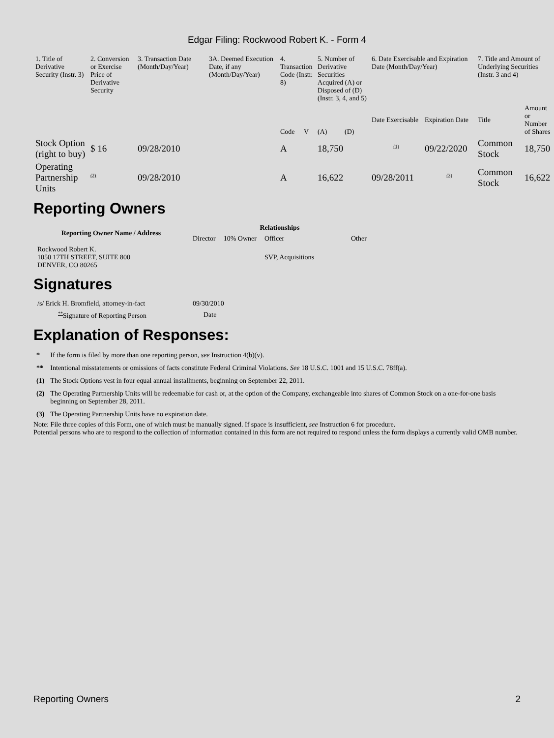Edgar Filing: Rockwood Robert K. - Form 4
| 1. Title of Derivative Security (Instr. 3) | 2. Conversion or Exercise Price of Derivative Security | 3. Transaction Date (Month/Day/Year) | 3A. Deemed Execution Date, if any (Month/Day/Year) | 4. Transaction Code (Instr. 8) | | 5. Number of Derivative Securities Acquired (A) or Disposed of (D) (Instr. 3, 4, and 5) | | 6. Date Exercisable and Expiration Date (Month/Day/Year) | | 7. Title and Amount of Underlying Securities (Instr. 3 and 4) | |
| --- | --- | --- | --- | --- | --- | --- | --- | --- | --- | --- | --- |
| | | | | Code | V | (A) | (D) | Date Exercisable | Expiration Date | Title | Amount or Number of Shares |
| Stock Option (right to buy) | $ 16 | 09/28/2010 | | A | | 18,750 | | <sup>(1)</sup> | 09/22/2020 | Common Stock | 18,750 |
| Operating Partnership Units | <sup>(2)</sup> | 09/28/2010 | | A | | 16,622 | | 09/28/2011 | <sup>(3)</sup> | Common Stock | 16,622 |
Reporting Owners
| Reporting Owner Name / Address | Relationships | | | |
| --- | --- | --- | --- | --- |
| | Director | 10% Owner | Officer | Other |
| Rockwood Robert K. 1050 17TH STREET, SUITE 800 DENVER, CO 80265 | | | SVP, Acquisitions | |
Signatures
| /s/ Erick H. Bromfield, attorney-in-fact | 09/30/2010 |
| <sup>**</sup> Signature of Reporting Person | Date |
Explanation of Responses:
| * | If the form is filed by more than one reporting person, see Instruction 4(b)(v). |
| ** | Intentional misstatements or omissions of facts constitute Federal Criminal Violations. See 18 U.S.C. 1001 and 15 U.S.C. 78ff(a). |
| (1) | The Stock Options vest in four equal annual installments, beginning on September 22, 2011. |
| (2) | The Operating Partnership Units will be redeemable for cash or, at the option of the Company, exchangeable into shares of Common Stock on a one-for-one basis beginning on September 28, 2011. |
| (3) | The Operating Partnership Units have no expiration date. |
Note: File three copies of this Form, one of which must be manually signed. If space is insufficient, see Instruction 6 for procedure.
Potential persons who are to respond to the collection of information contained in this form are not required to respond unless the form displays a currently valid OMB number.
Reporting Owners 2